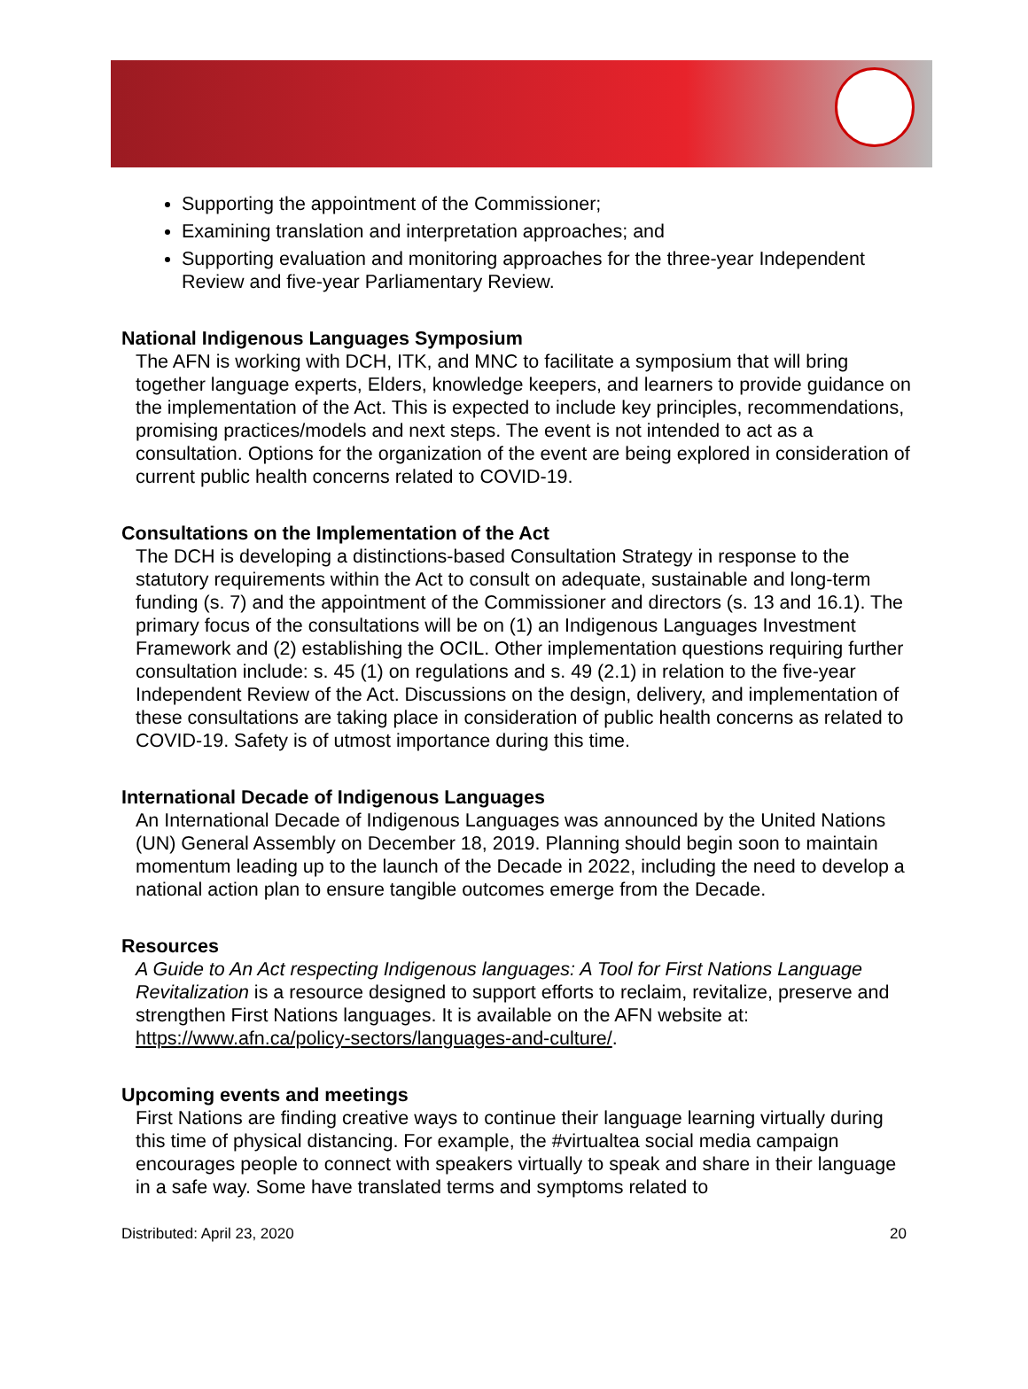Supporting the appointment of the Commissioner;
Examining translation and interpretation approaches; and
Supporting evaluation and monitoring approaches for the three-year Independent Review and five-year Parliamentary Review.
National Indigenous Languages Symposium
The AFN is working with DCH, ITK, and MNC to facilitate a symposium that will bring together language experts, Elders, knowledge keepers, and learners to provide guidance on the implementation of the Act. This is expected to include key principles, recommendations, promising practices/models and next steps. The event is not intended to act as a consultation. Options for the organization of the event are being explored in consideration of current public health concerns related to COVID-19.
Consultations on the Implementation of the Act
The DCH is developing a distinctions-based Consultation Strategy in response to the statutory requirements within the Act to consult on adequate, sustainable and long-term funding (s. 7) and the appointment of the Commissioner and directors (s. 13 and 16.1). The primary focus of the consultations will be on (1) an Indigenous Languages Investment Framework and (2) establishing the OCIL. Other implementation questions requiring further consultation include: s. 45 (1) on regulations and s. 49 (2.1) in relation to the five-year Independent Review of the Act. Discussions on the design, delivery, and implementation of these consultations are taking place in consideration of public health concerns as related to COVID-19. Safety is of utmost importance during this time.
International Decade of Indigenous Languages
An International Decade of Indigenous Languages was announced by the United Nations (UN) General Assembly on December 18, 2019. Planning should begin soon to maintain momentum leading up to the launch of the Decade in 2022, including the need to develop a national action plan to ensure tangible outcomes emerge from the Decade.
Resources
A Guide to An Act respecting Indigenous languages: A Tool for First Nations Language Revitalization is a resource designed to support efforts to reclaim, revitalize, preserve and strengthen First Nations languages. It is available on the AFN website at: https://www.afn.ca/policy-sectors/languages-and-culture/.
Upcoming events and meetings
First Nations are finding creative ways to continue their language learning virtually during this time of physical distancing. For example, the #virtualtea social media campaign encourages people to connect with speakers virtually to speak and share in their language in a safe way. Some have translated terms and symptoms related to
Distributed: April 23, 2020 20